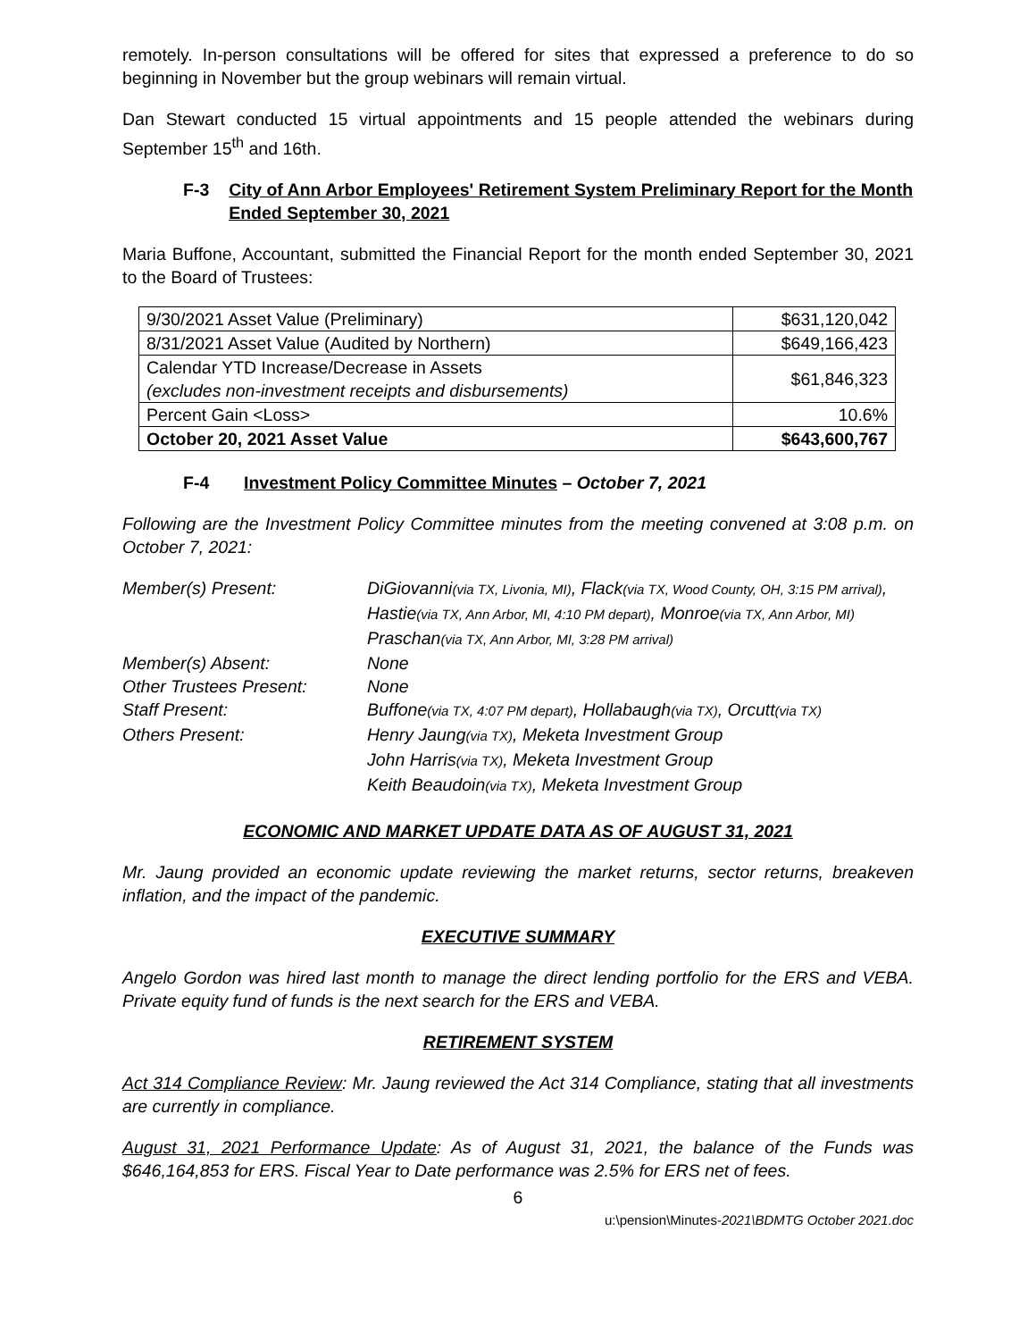remotely. In-person consultations will be offered for sites that expressed a preference to do so beginning in November but the group webinars will remain virtual.
Dan Stewart conducted 15 virtual appointments and 15 people attended the webinars during September 15<sup>th</sup> and 16th.
F-3 City of Ann Arbor Employees' Retirement System Preliminary Report for the Month Ended September 30, 2021
Maria Buffone, Accountant, submitted the Financial Report for the month ended September 30, 2021 to the Board of Trustees:
| 9/30/2021 Asset Value (Preliminary) | $631,120,042 |
| 8/31/2021 Asset Value (Audited by Northern) | $649,166,423 |
| Calendar YTD Increase/Decrease in Assets (excludes non-investment receipts and disbursements) | $61,846,323 |
| Percent Gain <Loss> | 10.6% |
| October 20, 2021 Asset Value | $643,600,767 |
F-4 Investment Policy Committee Minutes – October 7, 2021
Following are the Investment Policy Committee minutes from the meeting convened at 3:08 p.m. on October 7, 2021:
| Member(s) Present: | DiGiovanni (via TX, Livonia, MI) , Flack (via TX, Wood County, OH, 3:15 PM arrival) , Hastie (via TX, Ann Arbor, MI, 4:10 PM depart) , Monroe (via TX, Ann Arbor, MI) Praschan (via TX, Ann Arbor, MI, 3:28 PM arrival) |
| Member(s) Absent: | None |
| Other Trustees Present: | None |
| Staff Present: | Buffone (via TX, 4:07 PM depart) , Hollabaugh (via TX) , Orcutt (via TX) |
| Others Present: | Henry Jaung (via TX) , Meketa Investment Group John Harris (via TX) , Meketa Investment Group Keith Beaudoin (via TX) , Meketa Investment Group |
ECONOMIC AND MARKET UPDATE DATA AS OF AUGUST 31, 2021
Mr. Jaung provided an economic update reviewing the market returns, sector returns, breakeven inflation, and the impact of the pandemic.
EXECUTIVE SUMMARY
Angelo Gordon was hired last month to manage the direct lending portfolio for the ERS and VEBA. Private equity fund of funds is the next search for the ERS and VEBA.
RETIREMENT SYSTEM
Act 314 Compliance Review: Mr. Jaung reviewed the Act 314 Compliance, stating that all investments are currently in compliance.
August 31, 2021 Performance Update: As of August 31, 2021, the balance of the Funds was $646,164,853 for ERS. Fiscal Year to Date performance was 2.5% for ERS net of fees.
6
u:\pension\Minutes-2021\BDMTG October 2021.doc